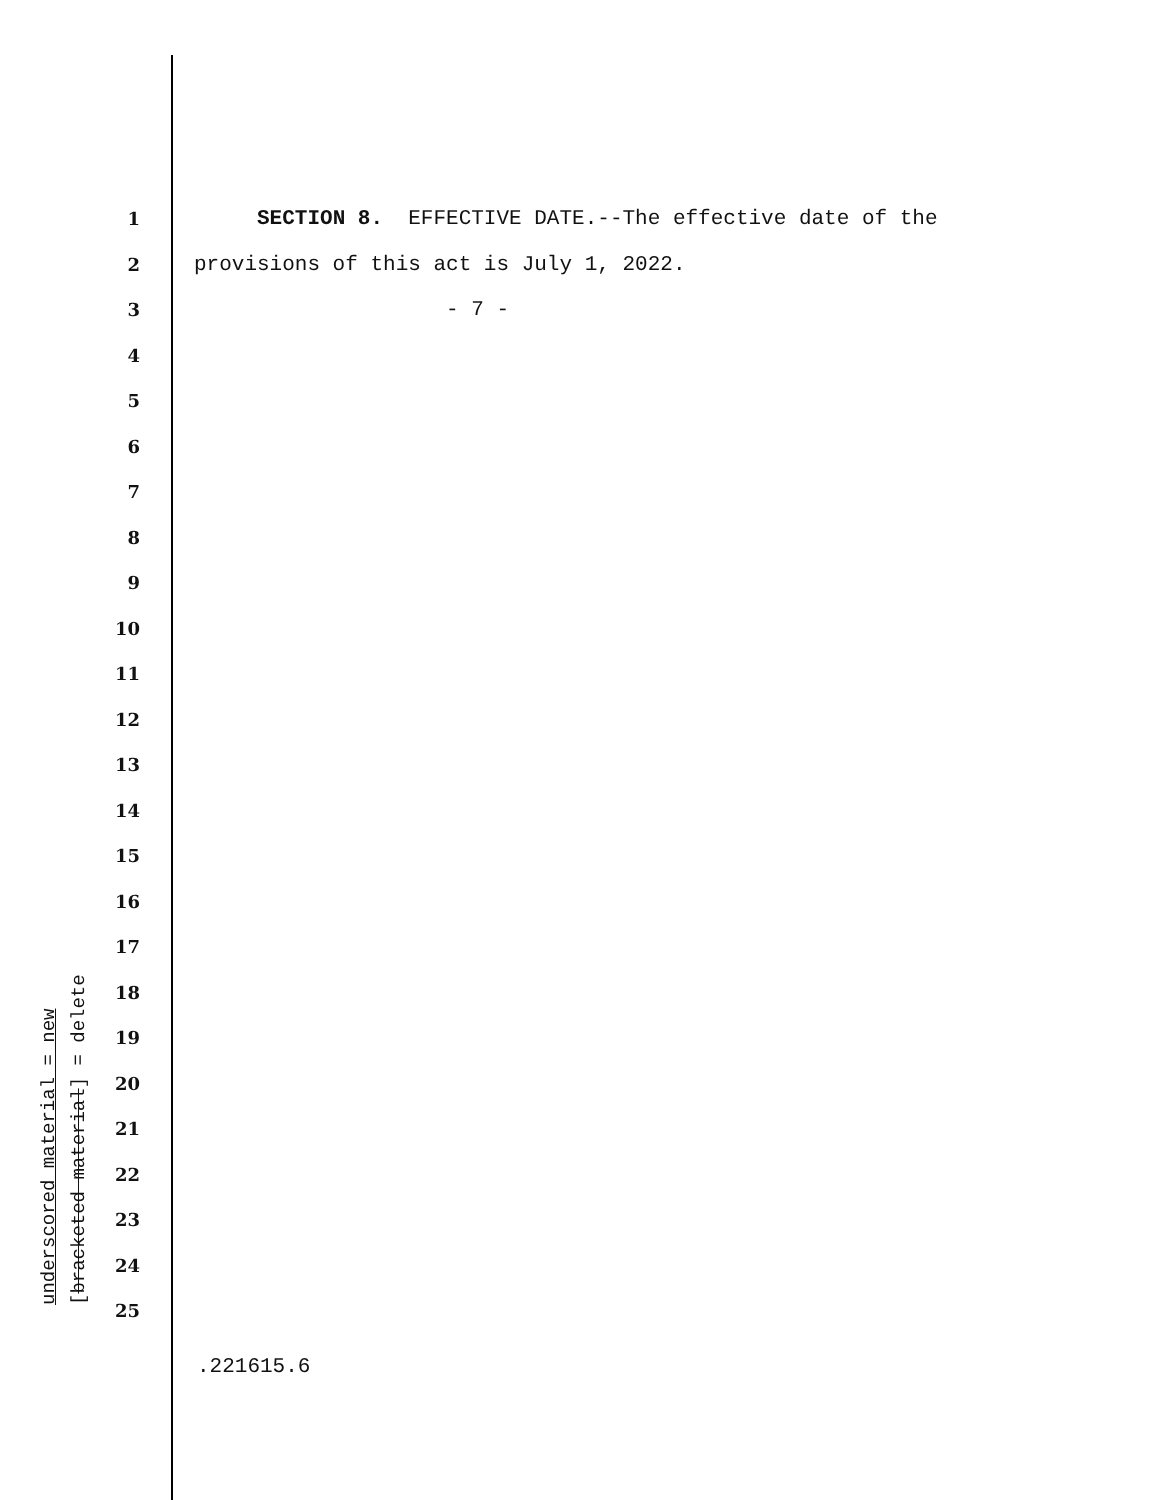underscored material = new [bracketed material] = delete
1 SECTION 8. EFFECTIVE DATE.--The effective date of the
2 provisions of this act is July 1, 2022.
3 - 7 -
4
5
6
7
8
9
10
11
12
13
14
15
16
17
18
19
20
21
22
23
24
25
.221615.6